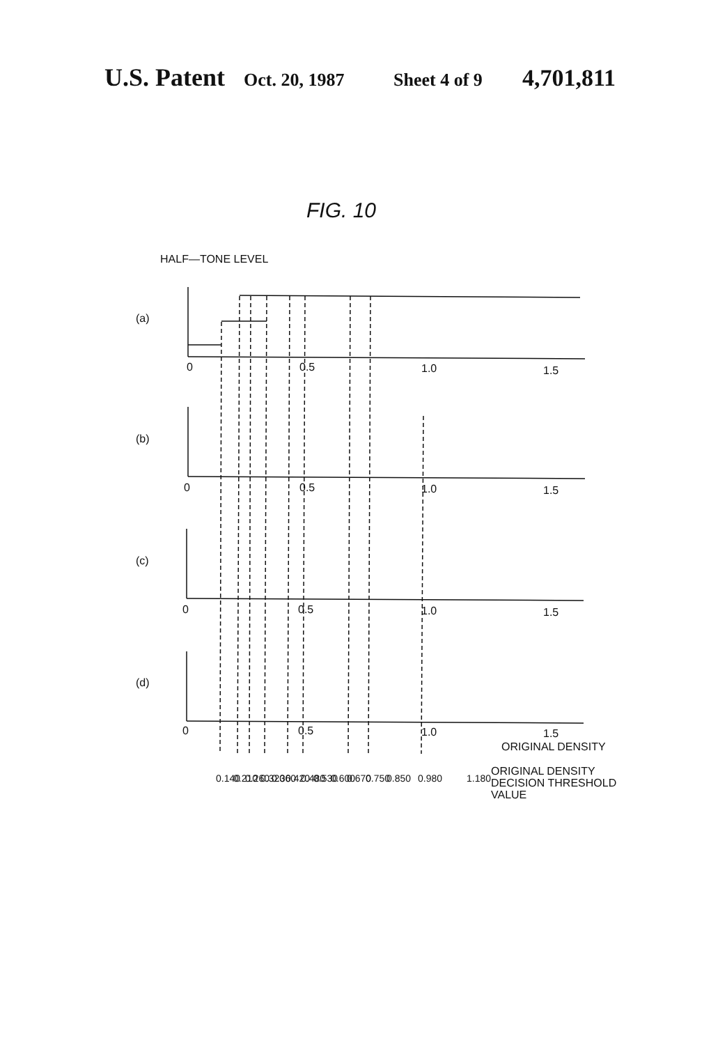U.S. Patent
Oct. 20, 1987 Sheet 4 of 9
4,701,811
FIG. 10
HALF—TONE LEVEL
(a)
(b)
(c)
(d)
0
0.5
1.0
1.5
0
0.5
1.0
1.5
0
0.5
1.0
1.5
0
0.5
1.0
1.5
ORIGINAL DENSITY
ORIGINAL DENSITY
DECISION THRESHOLD
VALUE
0.140
0.210
0.260
0.320
0.360
0.420
0.480
0.530
0.600
0.670
0.750
0.850
0.980
1.180